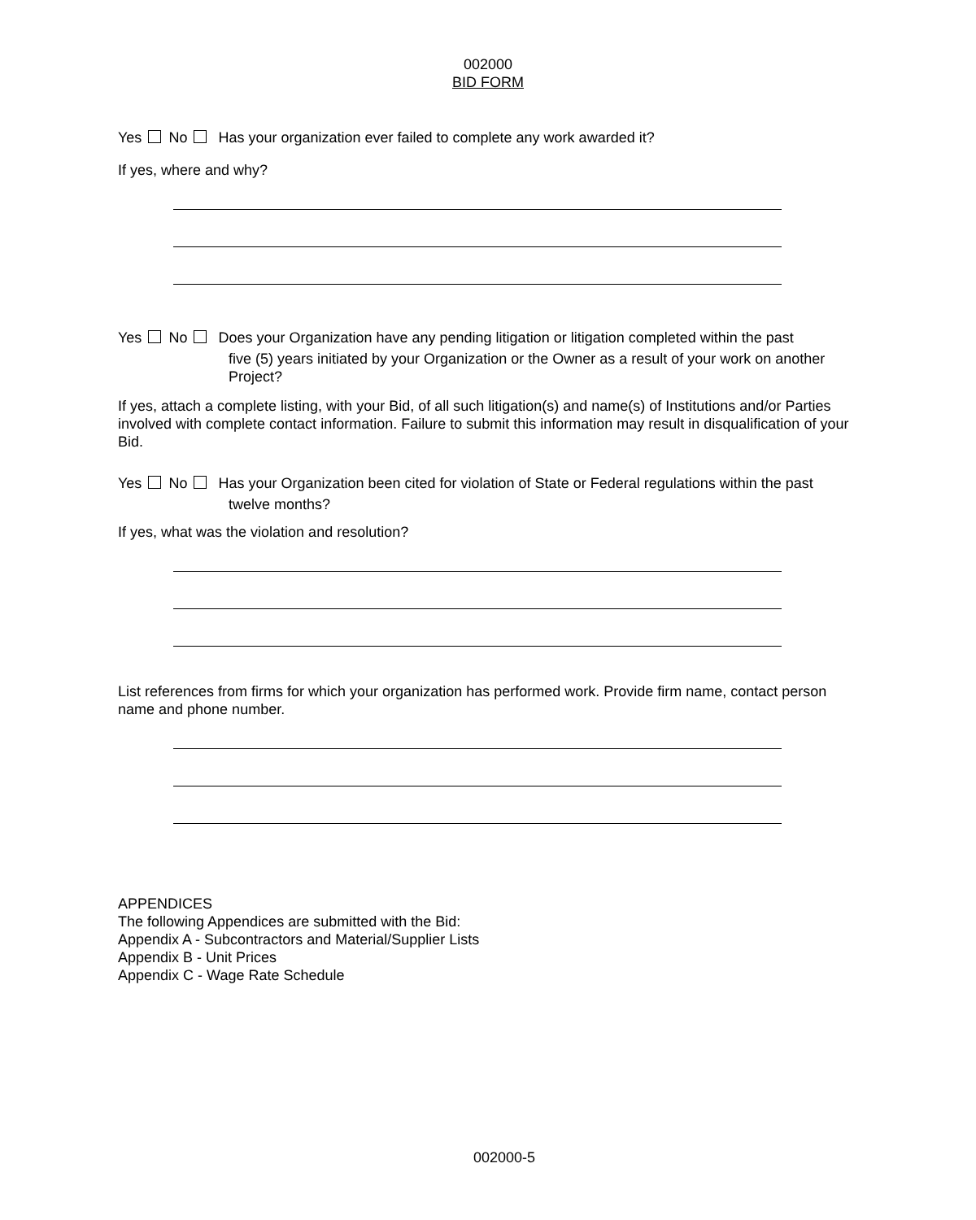002000
BID FORM
Yes No Has your organization ever failed to complete any work awarded it?
If yes, where and why?
Yes No Does your Organization have any pending litigation or litigation completed within the past
five (5) years initiated by your Organization or the Owner as a result of your work on another Project?
If yes, attach a complete listing, with your Bid, of all such litigation(s) and name(s) of Institutions and/or Parties involved with complete contact information. Failure to submit this information may result in disqualification of your Bid.
Yes No Has your Organization been cited for violation of State or Federal regulations within the past
twelve months?
If yes, what was the violation and resolution?
List references from firms for which your organization has performed work. Provide firm name, contact person name and phone number.
APPENDICES
The following Appendices are submitted with the Bid:
Appendix A - Subcontractors and Material/Supplier Lists
Appendix B - Unit Prices
Appendix C - Wage Rate Schedule
002000-5